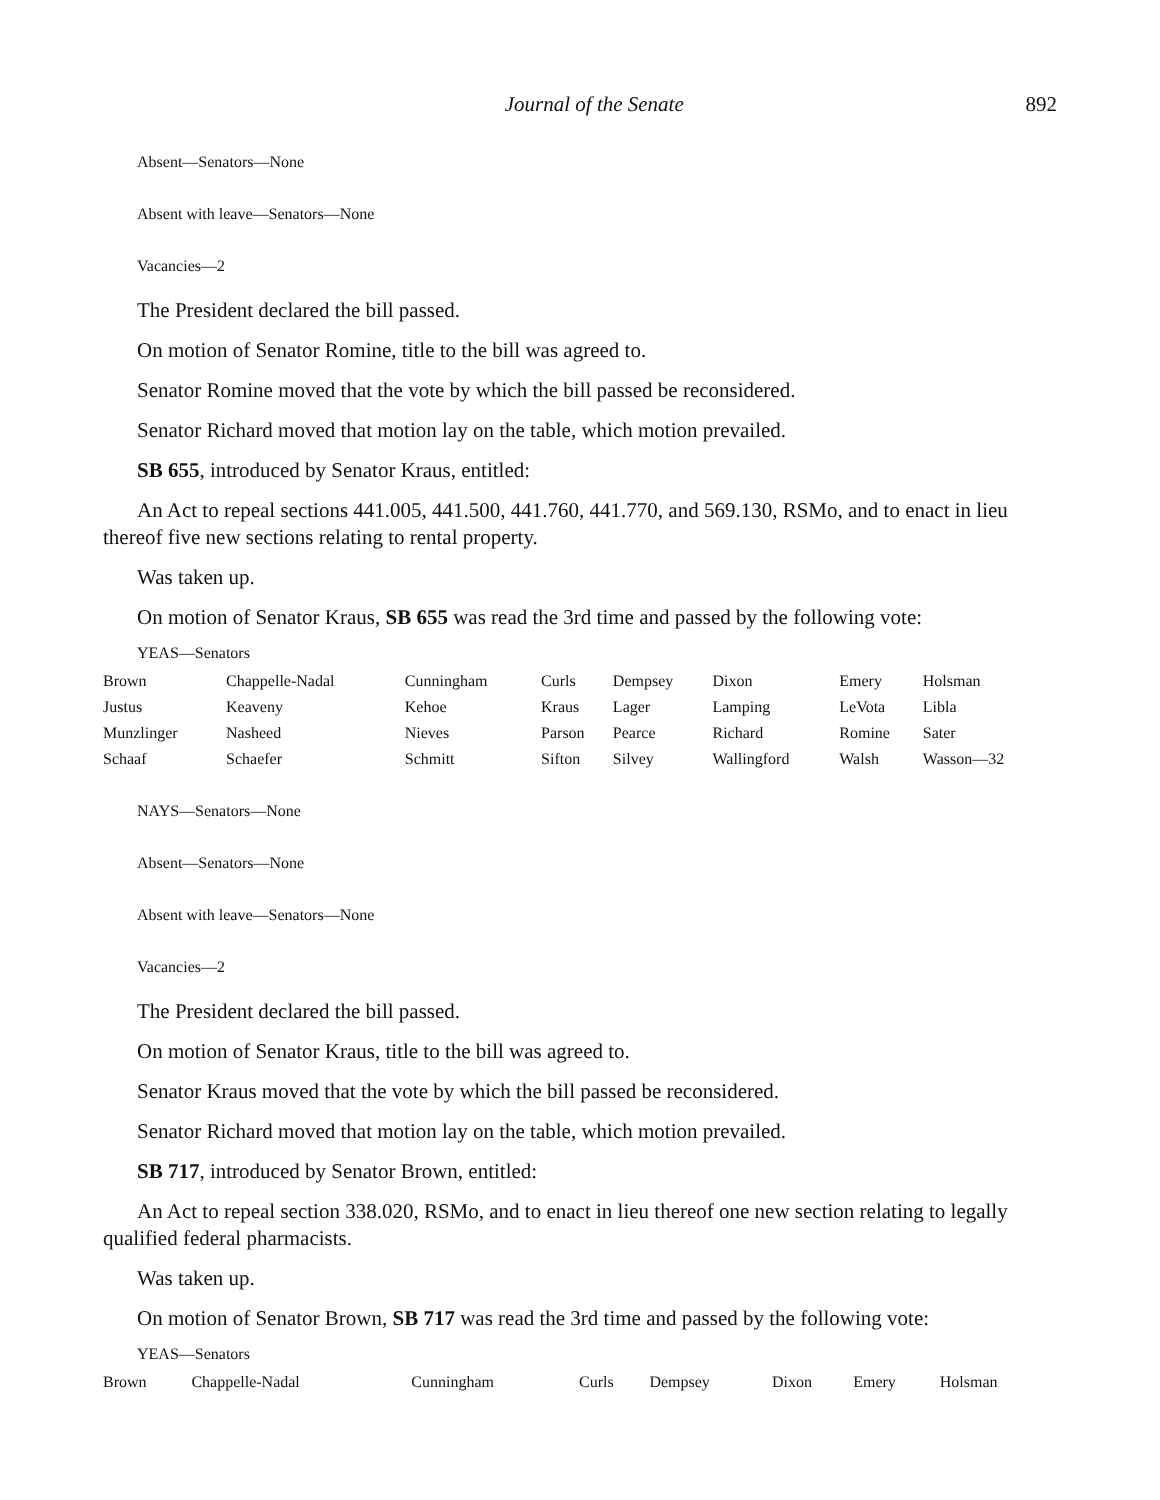Journal of the Senate 892
Absent—Senators—None
Absent with leave—Senators—None
Vacancies—2
The President declared the bill passed.
On motion of Senator Romine, title to the bill was agreed to.
Senator Romine moved that the vote by which the bill passed be reconsidered.
Senator Richard moved that motion lay on the table, which motion prevailed.
SB 655, introduced by Senator Kraus, entitled:
An Act to repeal sections 441.005, 441.500, 441.760, 441.770, and 569.130, RSMo, and to enact in lieu thereof five new sections relating to rental property.
Was taken up.
On motion of Senator Kraus, SB 655 was read the 3rd time and passed by the following vote:
YEAS—Senators
| Brown | Chappelle-Nadal | Cunningham | Curls | Dempsey | Dixon | Emery | Holsman |
| Justus | Keaveny | Kehoe | Kraus | Lager | Lamping | LeVota | Libla |
| Munzlinger | Nasheed | Nieves | Parson | Pearce | Richard | Romine | Sater |
| Schaaf | Schaefer | Schmitt | Sifton | Silvey | Wallingford | Walsh | Wasson—32 |
NAYS—Senators—None
Absent—Senators—None
Absent with leave—Senators—None
Vacancies—2
The President declared the bill passed.
On motion of Senator Kraus, title to the bill was agreed to.
Senator Kraus moved that the vote by which the bill passed be reconsidered.
Senator Richard moved that motion lay on the table, which motion prevailed.
SB 717, introduced by Senator Brown, entitled:
An Act to repeal section 338.020, RSMo, and to enact in lieu thereof one new section relating to legally qualified federal pharmacists.
Was taken up.
On motion of Senator Brown, SB 717 was read the 3rd time and passed by the following vote:
YEAS—Senators
| Brown | Chappelle-Nadal | Cunningham | Curls | Dempsey | Dixon | Emery | Holsman |